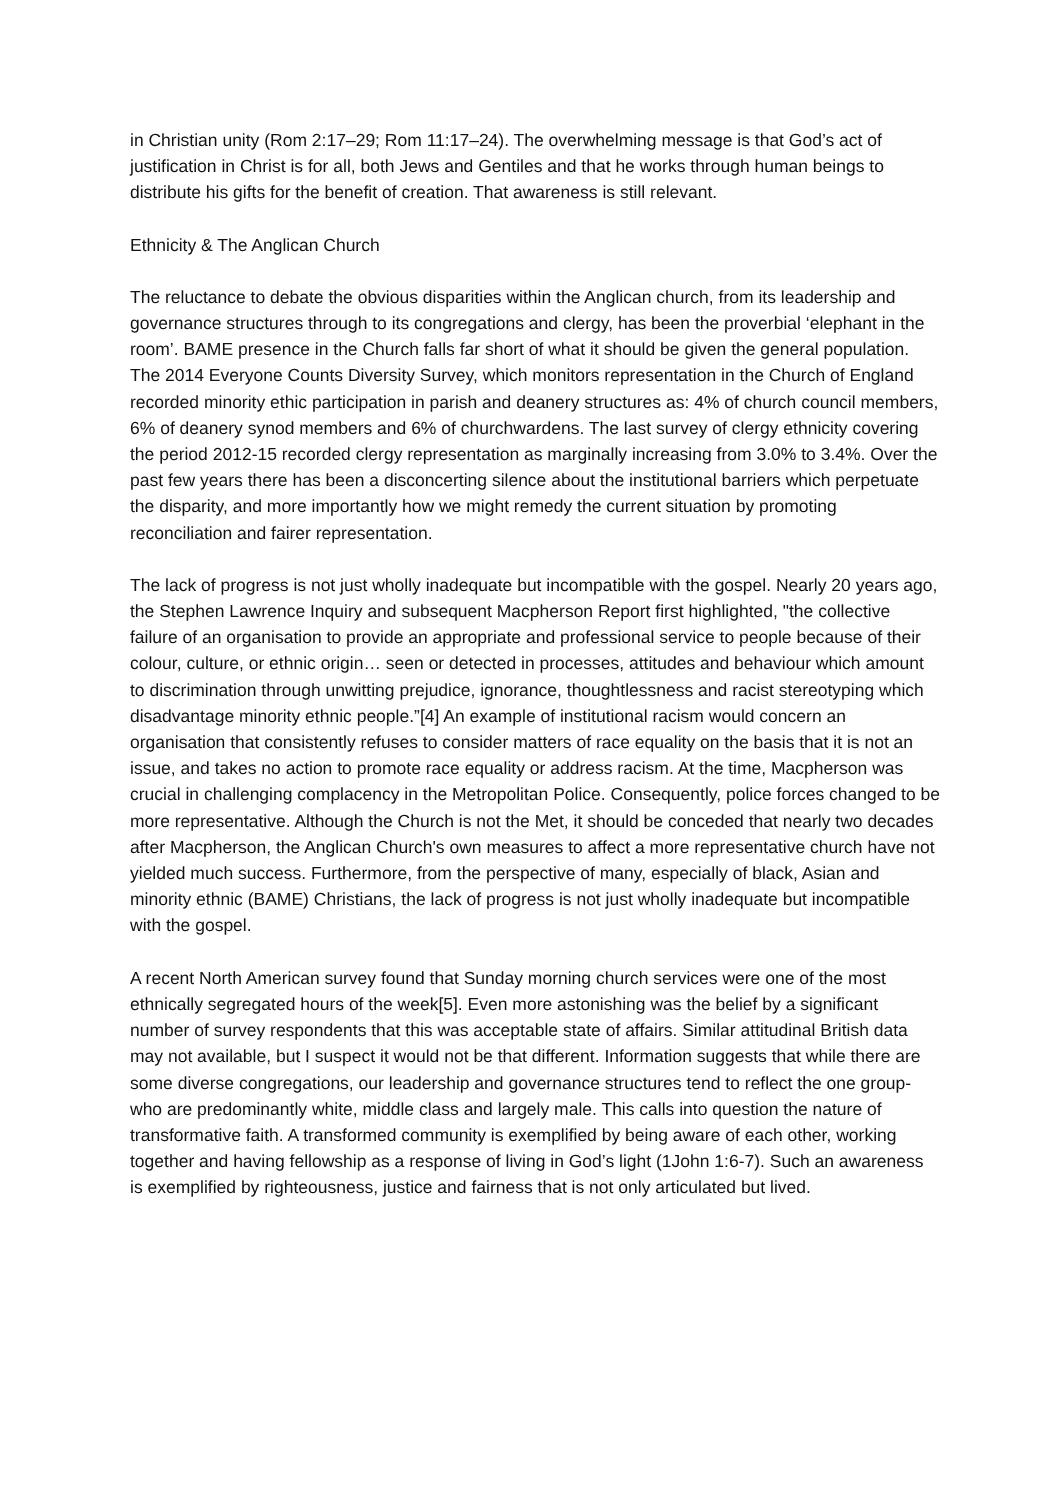in Christian unity (Rom 2:17–29; Rom 11:17–24). The overwhelming message is that God’s act of justification in Christ is for all, both Jews and Gentiles and that he works through human beings to distribute his gifts for the benefit of creation. That awareness is still relevant.
Ethnicity & The Anglican Church
The reluctance to debate the obvious disparities within the Anglican church, from its leadership and governance structures through to its congregations and clergy, has been the proverbial ‘elephant in the room’. BAME presence in the Church falls far short of what it should be given the general population. The 2014 Everyone Counts Diversity Survey, which monitors representation in the Church of England recorded minority ethic participation in parish and deanery structures as: 4% of church council members, 6% of deanery synod members and 6% of churchwardens. The last survey of clergy ethnicity covering the period 2012-15 recorded clergy representation as marginally increasing from 3.0% to 3.4%. Over the past few years there has been a disconcerting silence about the institutional barriers which perpetuate the disparity, and more importantly how we might remedy the current situation by promoting reconciliation and fairer representation.
The lack of progress is not just wholly inadequate but incompatible with the gospel. Nearly 20 years ago, the Stephen Lawrence Inquiry and subsequent Macpherson Report first highlighted, "the collective failure of an organisation to provide an appropriate and professional service to people because of their colour, culture, or ethnic origin… seen or detected in processes, attitudes and behaviour which amount to discrimination through unwitting prejudice, ignorance, thoughtlessness and racist stereotyping which disadvantage minority ethnic people.”[4] An example of institutional racism would concern an organisation that consistently refuses to consider matters of race equality on the basis that it is not an issue, and takes no action to promote race equality or address racism. At the time, Macpherson was crucial in challenging complacency in the Metropolitan Police. Consequently, police forces changed to be more representative. Although the Church is not the Met, it should be conceded that nearly two decades after Macpherson, the Anglican Church's own measures to affect a more representative church have not yielded much success. Furthermore, from the perspective of many, especially of black, Asian and minority ethnic (BAME) Christians, the lack of progress is not just wholly inadequate but incompatible with the gospel.
A recent North American survey found that Sunday morning church services were one of the most ethnically segregated hours of the week[5]. Even more astonishing was the belief by a significant number of survey respondents that this was acceptable state of affairs. Similar attitudinal British data may not available, but I suspect it would not be that different. Information suggests that while there are some diverse congregations, our leadership and governance structures tend to reflect the one group- who are predominantly white, middle class and largely male. This calls into question the nature of transformative faith. A transformed community is exemplified by being aware of each other, working together and having fellowship as a response of living in God’s light (1John 1:6-7). Such an awareness is exemplified by righteousness, justice and fairness that is not only articulated but lived.